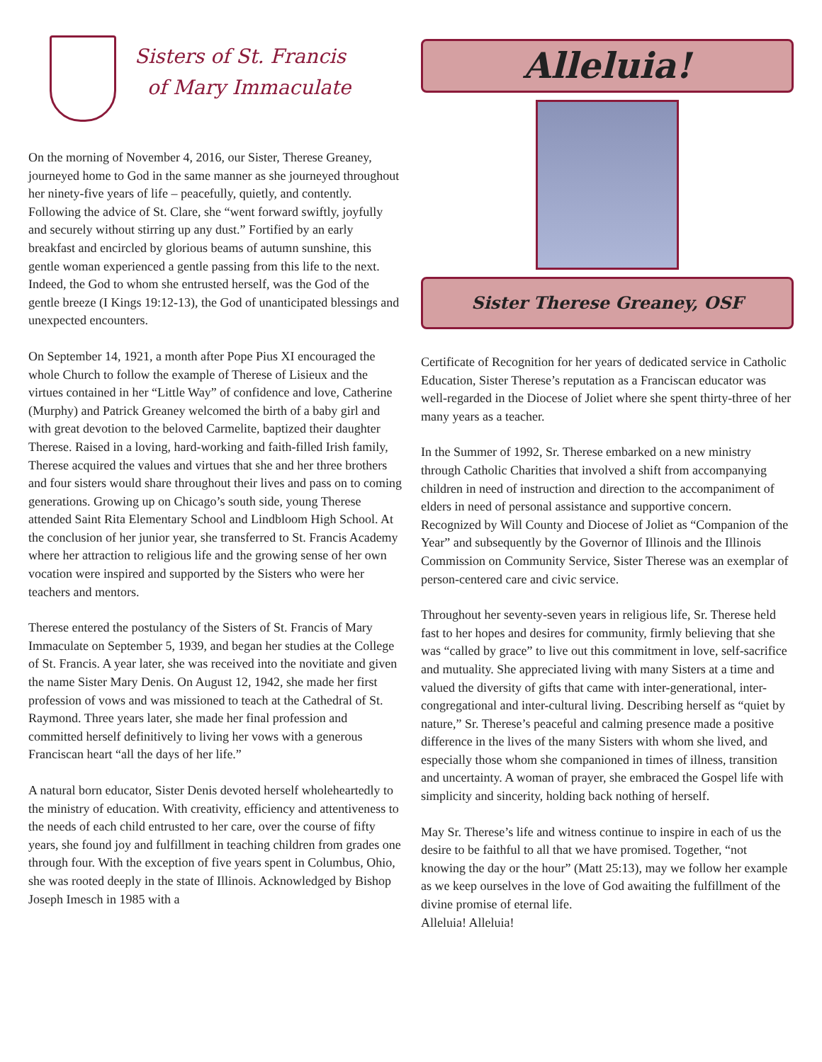Sisters of St. Francis
of Mary Immaculate
On the morning of November 4, 2016, our Sister, Therese Greaney, journeyed home to God in the same manner as she journeyed throughout her ninety-five years of life – peacefully, quietly, and contently. Following the advice of St. Clare, she “went forward swiftly, joyfully and securely without stirring up any dust.” Fortified by an early breakfast and encircled by glorious beams of autumn sunshine, this gentle woman experienced a gentle passing from this life to the next. Indeed, the God to whom she entrusted herself, was the God of the gentle breeze (I Kings 19:12-13), the God of unanticipated blessings and unexpected encounters.
On September 14, 1921, a month after Pope Pius XI encouraged the whole Church to follow the example of Therese of Lisieux and the virtues contained in her “Little Way” of confidence and love, Catherine (Murphy) and Patrick Greaney welcomed the birth of a baby girl and with great devotion to the beloved Carmelite, baptized their daughter Therese. Raised in a loving, hard-working and faith-filled Irish family, Therese acquired the values and virtues that she and her three brothers and four sisters would share throughout their lives and pass on to coming generations. Growing up on Chicago’s south side, young Therese attended Saint Rita Elementary School and Lindbloom High School. At the conclusion of her junior year, she transferred to St. Francis Academy where her attraction to religious life and the growing sense of her own vocation were inspired and supported by the Sisters who were her teachers and mentors.
Therese entered the postulancy of the Sisters of St. Francis of Mary Immaculate on September 5, 1939, and began her studies at the College of St. Francis. A year later, she was received into the novitiate and given the name Sister Mary Denis. On August 12, 1942, she made her first profession of vows and was missioned to teach at the Cathedral of St. Raymond. Three years later, she made her final profession and committed herself definitively to living her vows with a generous Franciscan heart “all the days of her life.”
A natural born educator, Sister Denis devoted herself wholeheartedly to the ministry of education. With creativity, efficiency and attentiveness to the needs of each child entrusted to her care, over the course of fifty years, she found joy and fulfillment in teaching children from grades one through four. With the exception of five years spent in Columbus, Ohio, she was rooted deeply in the state of Illinois. Acknowledged by Bishop Joseph Imesch in 1985 with a
Alleluia!
Sister Therese Greaney, OSF
Certificate of Recognition for her years of dedicated service in Catholic Education, Sister Therese’s reputation as a Franciscan educator was well-regarded in the Diocese of Joliet where she spent thirty-three of her many years as a teacher.
In the Summer of 1992, Sr. Therese embarked on a new ministry through Catholic Charities that involved a shift from accompanying children in need of instruction and direction to the accompaniment of elders in need of personal assistance and supportive concern. Recognized by Will County and Diocese of Joliet as “Companion of the Year” and subsequently by the Governor of Illinois and the Illinois Commission on Community Service, Sister Therese was an exemplar of person-centered care and civic service.
Throughout her seventy-seven years in religious life, Sr. Therese held fast to her hopes and desires for community, firmly believing that she was “called by grace” to live out this commitment in love, self-sacrifice and mutuality. She appreciated living with many Sisters at a time and valued the diversity of gifts that came with inter-generational, inter-congregational and inter-cultural living. Describing herself as “quiet by nature,” Sr. Therese’s peaceful and calming presence made a positive difference in the lives of the many Sisters with whom she lived, and especially those whom she companioned in times of illness, transition and uncertainty. A woman of prayer, she embraced the Gospel life with simplicity and sincerity, holding back nothing of herself.
May Sr. Therese’s life and witness continue to inspire in each of us the desire to be faithful to all that we have promised. Together, “not knowing the day or the hour” (Matt 25:13), may we follow her example as we keep ourselves in the love of God awaiting the fulfillment of the divine promise of eternal life.
Alleluia! Alleluia!